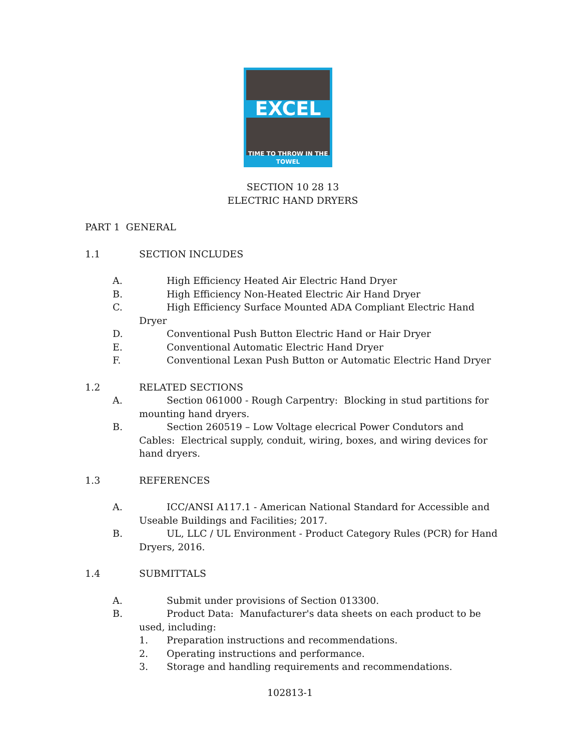EXCEL
TIME TO THROW IN THE TOWEL
SECTION 10 28 13
ELECTRIC HAND DRYERS
PART 1 GENERAL
1.1 SECTION INCLUDES
A. High Efficiency Heated Air Electric Hand Dryer
B. High Efficiency Non-Heated Electric Air Hand Dryer
C. High Efficiency Surface Mounted ADA Compliant Electric Hand
Dryer
D. Conventional Push Button Electric Hand or Hair Dryer
E. Conventional Automatic Electric Hand Dryer
F. Conventional Lexan Push Button or Automatic Electric Hand Dryer
1.2 RELATED SECTIONS
A. Section 061000 - Rough Carpentry: Blocking in stud partitions for
mounting hand dryers.
B. Section 260519 – Low Voltage elecrical Power Condutors and
Cables: Electrical supply, conduit, wiring, boxes, and wiring devices for hand dryers.
1.3 REFERENCES
A. ICC/ANSI A117.1 - American National Standard for Accessible and
Useable Buildings and Facilities; 2017.
B. UL, LLC / UL Environment - Product Category Rules (PCR) for Hand
Dryers, 2016.
1.4 SUBMITTALS
A. Submit under provisions of Section 013300.
B. Product Data: Manufacturer's data sheets on each product to be
used, including:
1. Preparation instructions and recommendations.
2. Operating instructions and performance.
3. Storage and handling requirements and recommendations.
102813-1